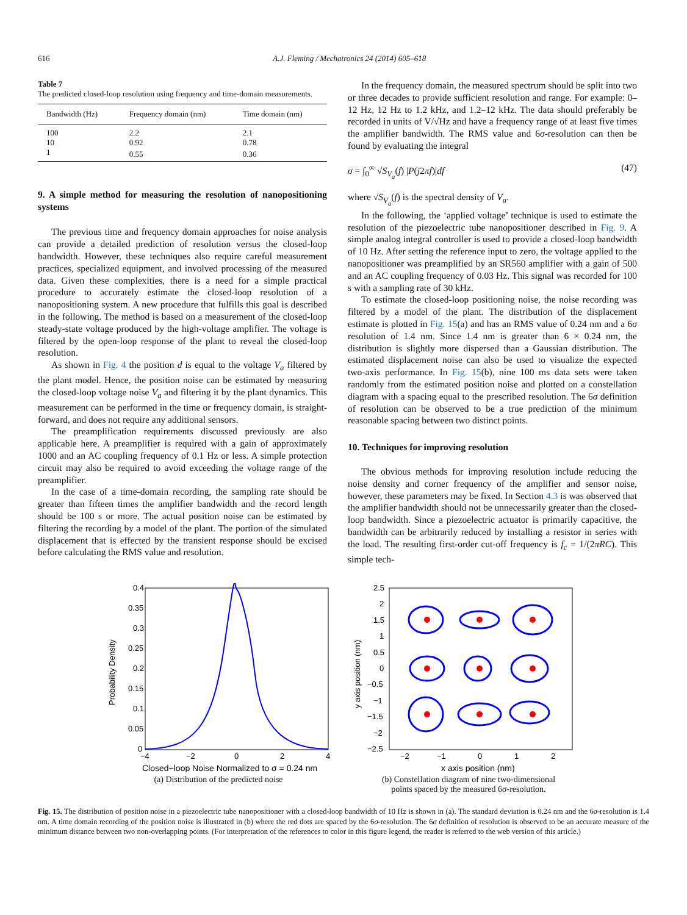616 A.J. Fleming / Mechatronics 24 (2014) 605–618
Table 7
The predicted closed-loop resolution using frequency and time-domain measurements.
| Bandwidth (Hz) | Frequency domain (nm) | Time domain (nm) |
| --- | --- | --- |
| 100 | 2.2 | 2.1 |
| 10 | 0.92 | 0.78 |
| 1 | 0.55 | 0.36 |
9. A simple method for measuring the resolution of nanopositioning systems
The previous time and frequency domain approaches for noise analysis can provide a detailed prediction of resolution versus the closed-loop bandwidth. However, these techniques also require careful measurement practices, specialized equipment, and involved processing of the measured data. Given these complexities, there is a need for a simple practical procedure to accurately estimate the closed-loop resolution of a nanopositioning system. A new procedure that fulfills this goal is described in the following. The method is based on a measurement of the closed-loop steady-state voltage produced by the high-voltage amplifier. The voltage is filtered by the open-loop response of the plant to reveal the closed-loop resolution.
As shown in Fig. 4 the position d is equal to the voltage V<sub>a</sub> filtered by the plant model. Hence, the position noise can be estimated by measuring the closed-loop voltage noise V<sub>a</sub> and filtering it by the plant dynamics. This measurement can be performed in the time or frequency domain, is straight-forward, and does not require any additional sensors.
The preamplification requirements discussed previously are also applicable here. A preamplifier is required with a gain of approximately 1000 and an AC coupling frequency of 0.1 Hz or less. A simple protection circuit may also be required to avoid exceeding the voltage range of the preamplifier.
In the case of a time-domain recording, the sampling rate should be greater than fifteen times the amplifier bandwidth and the record length should be 100 s or more. The actual position noise can be estimated by filtering the recording by a model of the plant. The portion of the simulated displacement that is effected by the transient response should be excised before calculating the RMS value and resolution.
In the frequency domain, the measured spectrum should be split into two or three decades to provide sufficient resolution and range. For example: 0–12 Hz, 12 Hz to 1.2 kHz, and 1.2–12 kHz. The data should preferably be recorded in units of V/√Hz and have a frequency range of at least five times the amplifier bandwidth. The RMS value and 6σ-resolution can then be found by evaluating the integral
σ = ∫<sub>0</sub><sup>∞</sup> √S<sub>V<sub>a</sub></sub>(f) |P(j2πf)|df (47)
where √S<sub>V<sub>a</sub></sub>(f) is the spectral density of V<sub>a</sub>.
In the following, the ‘applied voltage’ technique is used to estimate the resolution of the piezoelectric tube nanopositioner described in Fig. 9. A simple analog integral controller is used to provide a closed-loop bandwidth of 10 Hz. After setting the reference input to zero, the voltage applied to the nanopositioner was preamplified by an SR560 amplifier with a gain of 500 and an AC coupling frequency of 0.03 Hz. This signal was recorded for 100 s with a sampling rate of 30 kHz.
To estimate the closed-loop positioning noise, the noise recording was filtered by a model of the plant. The distribution of the displacement estimate is plotted in Fig. 15(a) and has an RMS value of 0.24 nm and a 6σ resolution of 1.4 nm. Since 1.4 nm is greater than 6 × 0.24 nm, the distribution is slightly more dispersed than a Gaussian distribution. The estimated displacement noise can also be used to visualize the expected two-axis performance. In Fig. 15(b), nine 100 ms data sets were taken randomly from the estimated position noise and plotted on a constellation diagram with a spacing equal to the prescribed resolution. The 6σ definition of resolution can be observed to be a true prediction of the minimum reasonable spacing between two distinct points.
10. Techniques for improving resolution
The obvious methods for improving resolution include reducing the noise density and corner frequency of the amplifier and sensor noise, however, these parameters may be fixed. In Section 4.3 is was observed that the amplifier bandwidth should not be unnecessarily greater than the closed-loop bandwidth. Since a piezoelectric actuator is primarily capacitive, the bandwidth can be arbitrarily reduced by installing a resistor in series with the load. The resulting first-order cut-off frequency is f<sub>c</sub> = 1/(2πRC). This simple tech-
0.4
0.35
0.3
0.25
0.2
0.15
0.1
0.05
0
−4
−2
0
2
4
Probability Density
Closed−loop Noise Normalized to σ = 0.24 nm
(a) Distribution of the predicted noise
2.5
2
1.5
1
0.5
0
−0.5
−1
−1.5
−2
−2.5
−2
−1
0
1
2
y axis position (nm)
x axis position (nm)
(b) Constellation diagram of nine two-dimensional
points spaced by the measured 6σ-resolution.
Fig. 15. The distribution of position noise in a piezoelectric tube nanopositioner with a closed-loop bandwidth of 10 Hz is shown in (a). The standard deviation is 0.24 nm and the 6σ-resolution is 1.4 nm. A time domain recording of the position noise is illustrated in (b) where the red dots are spaced by the 6σ-resolution. The 6σ definition of resolution is observed to be an accurate measure of the minimum distance between two non-overlapping points. (For interpretation of the references to color in this figure legend, the reader is referred to the web version of this article.)